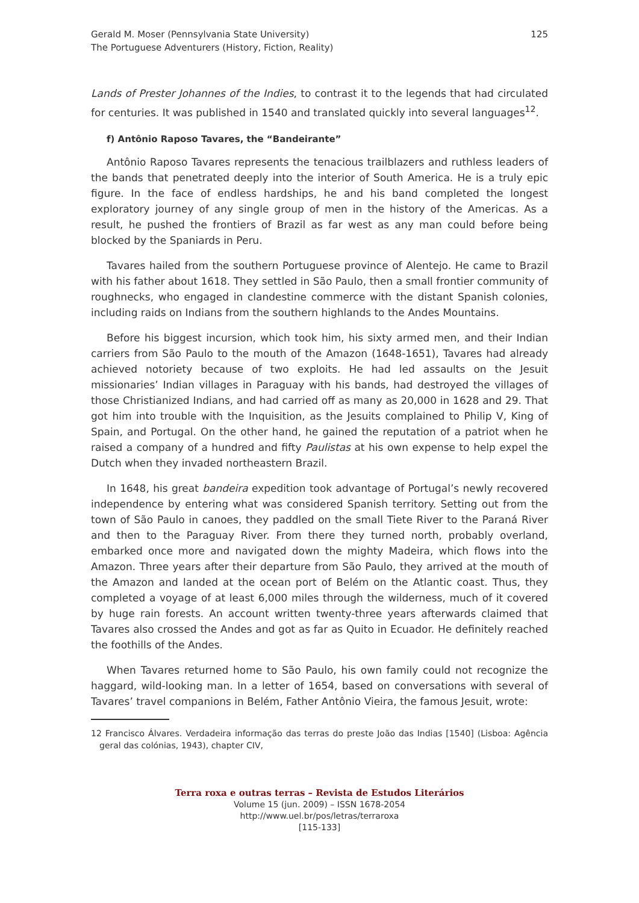Gerald M. Moser (Pennsylvania State University)
The Portuguese Adventurers (History, Fiction, Reality)
125
Lands of Prester Johannes of the Indies, to contrast it to the legends that had circulated for centuries. It was published in 1540 and translated quickly into several languages<sup>12</sup>.
f) Antônio Raposo Tavares, the “Bandeirante”
Antônio Raposo Tavares represents the tenacious trailblazers and ruthless leaders of the bands that penetrated deeply into the interior of South America. He is a truly epic figure. In the face of endless hardships, he and his band completed the longest exploratory journey of any single group of men in the history of the Americas. As a result, he pushed the frontiers of Brazil as far west as any man could before being blocked by the Spaniards in Peru.
Tavares hailed from the southern Portuguese province of Alentejo. He came to Brazil with his father about 1618. They settled in São Paulo, then a small frontier community of roughnecks, who engaged in clandestine commerce with the distant Spanish colonies, including raids on Indians from the southern highlands to the Andes Mountains.
Before his biggest incursion, which took him, his sixty armed men, and their Indian carriers from São Paulo to the mouth of the Amazon (1648-1651), Tavares had already achieved notoriety because of two exploits. He had led assaults on the Jesuit missionaries’ Indian villages in Paraguay with his bands, had destroyed the villages of those Christianized Indians, and had carried off as many as 20,000 in 1628 and 29. That got him into trouble with the Inquisition, as the Jesuits complained to Philip V, King of Spain, and Portugal. On the other hand, he gained the reputation of a patriot when he raised a company of a hundred and fifty Paulistas at his own expense to help expel the Dutch when they invaded northeastern Brazil.
In 1648, his great bandeira expedition took advantage of Portugal’s newly recovered independence by entering what was considered Spanish territory. Setting out from the town of São Paulo in canoes, they paddled on the small Tiete River to the Paraná River and then to the Paraguay River. From there they turned north, probably overland, embarked once more and navigated down the mighty Madeira, which flows into the Amazon. Three years after their departure from São Paulo, they arrived at the mouth of the Amazon and landed at the ocean port of Belém on the Atlantic coast. Thus, they completed a voyage of at least 6,000 miles through the wilderness, much of it covered by huge rain forests. An account written twenty-three years afterwards claimed that Tavares also crossed the Andes and got as far as Quito in Ecuador. He definitely reached the foothills of the Andes.
When Tavares returned home to São Paulo, his own family could not recognize the haggard, wild-looking man. In a letter of 1654, based on conversations with several of Tavares’ travel companions in Belém, Father Antônio Vieira, the famous Jesuit, wrote:
12 Francisco Álvares. Verdadeira informação das terras do preste João das Indias [1540] (Lisboa: Agência geral das colónias, 1943), chapter CIV,
Terra roxa e outras terras – Revista de Estudos Literários
Volume 15 (jun. 2009) – ISSN 1678-2054
http://www.uel.br/pos/letras/terraroxa
[115-133]